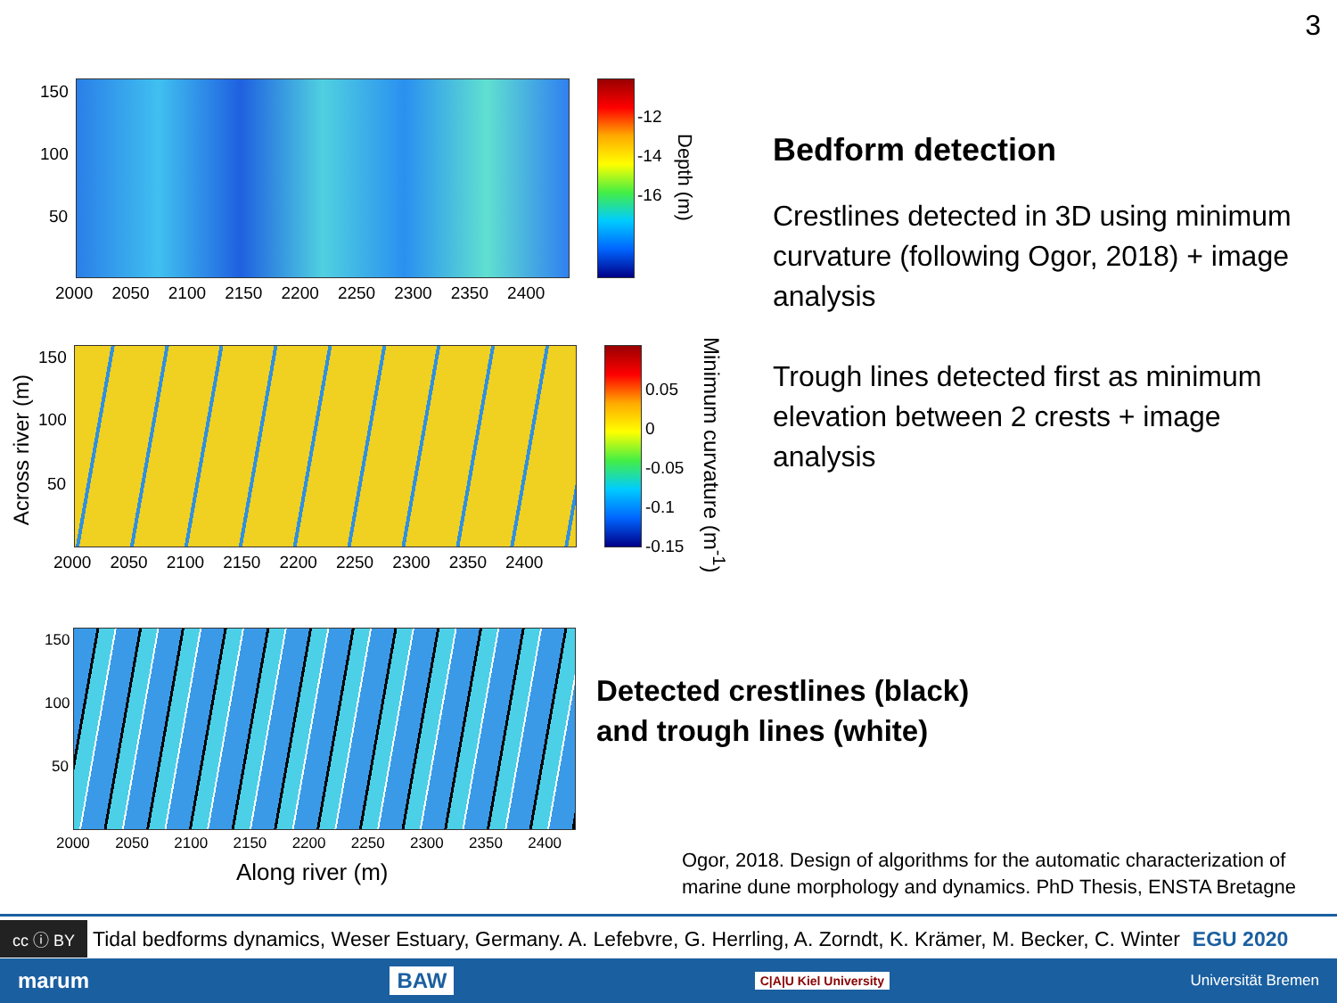3
150
100
50
2000 2050 2100 2150 2200 2250 2300 2350 2400
-12
-14
-16
Depth (m)
Across river (m)
150
100
50
2000 2050 2100 2150 2200 2250 2300 2350 2400
0.05
0
-0.05
-0.1
-0.15
Minimum curvature (m<sup>-1</sup>)
150
100
50
2000 2050 2100 2150 2200 2250 2300 2350 2400
Along river (m)
Bedform detection
Crestlines detected in 3D using minimum curvature (following Ogor, 2018) + image analysis
Trough lines detected first as minimum elevation between 2 crests + image analysis
Detected crestlines (black)
and trough lines (white)
Ogor, 2018. Design of algorithms for the automatic characterization of
marine dune morphology and dynamics. PhD Thesis, ENSTA Bretagne
cc ⓘ BY Tidal bedforms dynamics, Weser Estuary, Germany. A. Lefebvre, G. Herrling, A. Zorndt, K. Krämer, M. Becker, C. Winter EGU 2020
marum BAW C|A|U Kiel University Universität Bremen